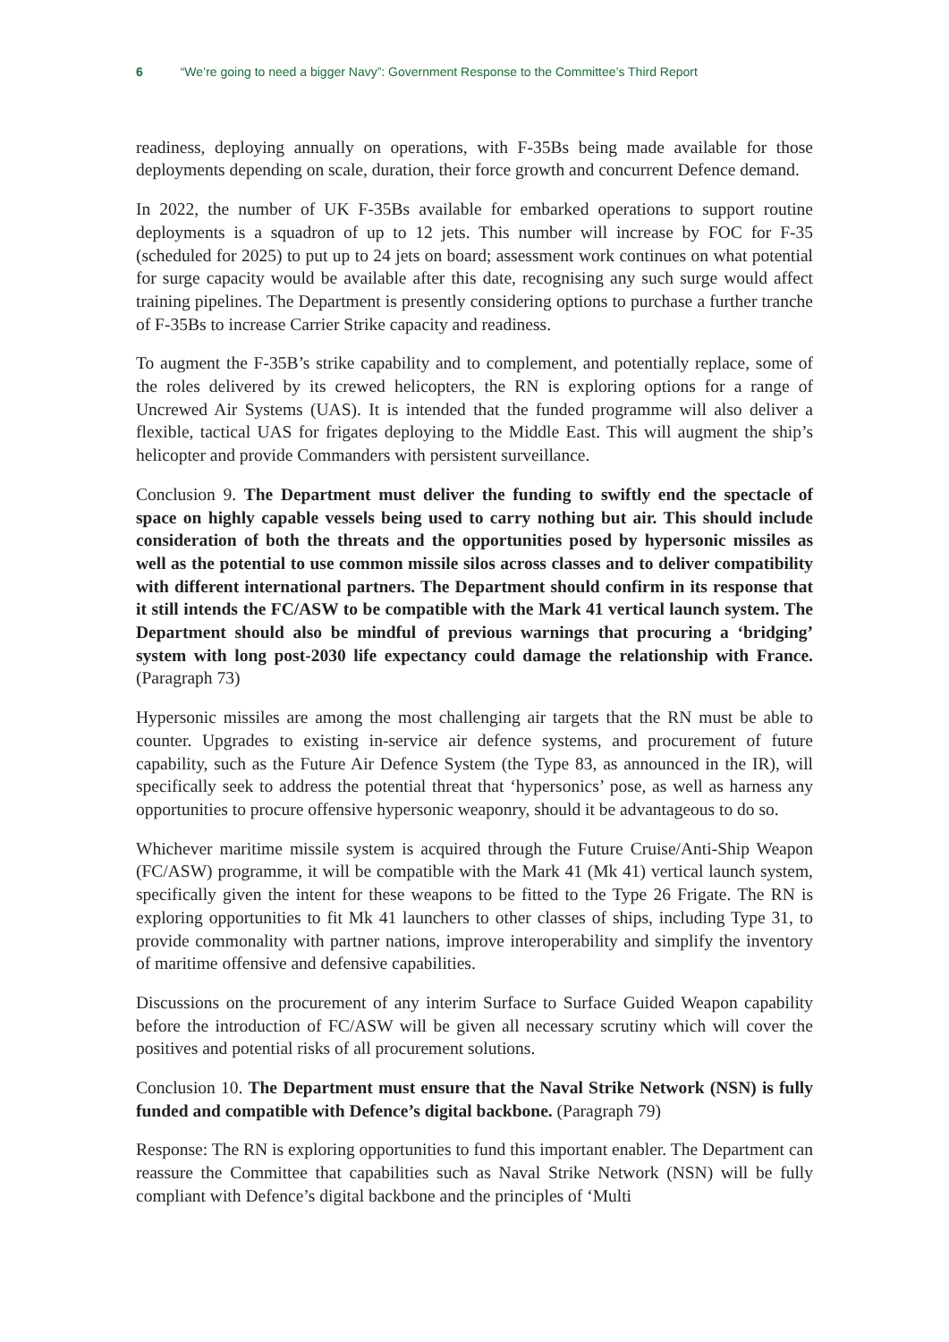6 “We’re going to need a bigger Navy”: Government Response to the Committee’s Third Report
readiness, deploying annually on operations, with F-35Bs being made available for those deployments depending on scale, duration, their force growth and concurrent Defence demand.
In 2022, the number of UK F-35Bs available for embarked operations to support routine deployments is a squadron of up to 12 jets. This number will increase by FOC for F-35 (scheduled for 2025) to put up to 24 jets on board; assessment work continues on what potential for surge capacity would be available after this date, recognising any such surge would affect training pipelines. The Department is presently considering options to purchase a further tranche of F-35Bs to increase Carrier Strike capacity and readiness.
To augment the F-35B’s strike capability and to complement, and potentially replace, some of the roles delivered by its crewed helicopters, the RN is exploring options for a range of Uncrewed Air Systems (UAS). It is intended that the funded programme will also deliver a flexible, tactical UAS for frigates deploying to the Middle East. This will augment the ship’s helicopter and provide Commanders with persistent surveillance.
Conclusion 9. The Department must deliver the funding to swiftly end the spectacle of space on highly capable vessels being used to carry nothing but air. This should include consideration of both the threats and the opportunities posed by hypersonic missiles as well as the potential to use common missile silos across classes and to deliver compatibility with different international partners. The Department should confirm in its response that it still intends the FC/ASW to be compatible with the Mark 41 vertical launch system. The Department should also be mindful of previous warnings that procuring a ‘bridging’ system with long post-2030 life expectancy could damage the relationship with France. (Paragraph 73)
Hypersonic missiles are among the most challenging air targets that the RN must be able to counter. Upgrades to existing in-service air defence systems, and procurement of future capability, such as the Future Air Defence System (the Type 83, as announced in the IR), will specifically seek to address the potential threat that ‘hypersonics’ pose, as well as harness any opportunities to procure offensive hypersonic weaponry, should it be advantageous to do so.
Whichever maritime missile system is acquired through the Future Cruise/Anti-Ship Weapon (FC/ASW) programme, it will be compatible with the Mark 41 (Mk 41) vertical launch system, specifically given the intent for these weapons to be fitted to the Type 26 Frigate. The RN is exploring opportunities to fit Mk 41 launchers to other classes of ships, including Type 31, to provide commonality with partner nations, improve interoperability and simplify the inventory of maritime offensive and defensive capabilities.
Discussions on the procurement of any interim Surface to Surface Guided Weapon capability before the introduction of FC/ASW will be given all necessary scrutiny which will cover the positives and potential risks of all procurement solutions.
Conclusion 10. The Department must ensure that the Naval Strike Network (NSN) is fully funded and compatible with Defence’s digital backbone. (Paragraph 79)
Response: The RN is exploring opportunities to fund this important enabler. The Department can reassure the Committee that capabilities such as Naval Strike Network (NSN) will be fully compliant with Defence’s digital backbone and the principles of ‘Multi